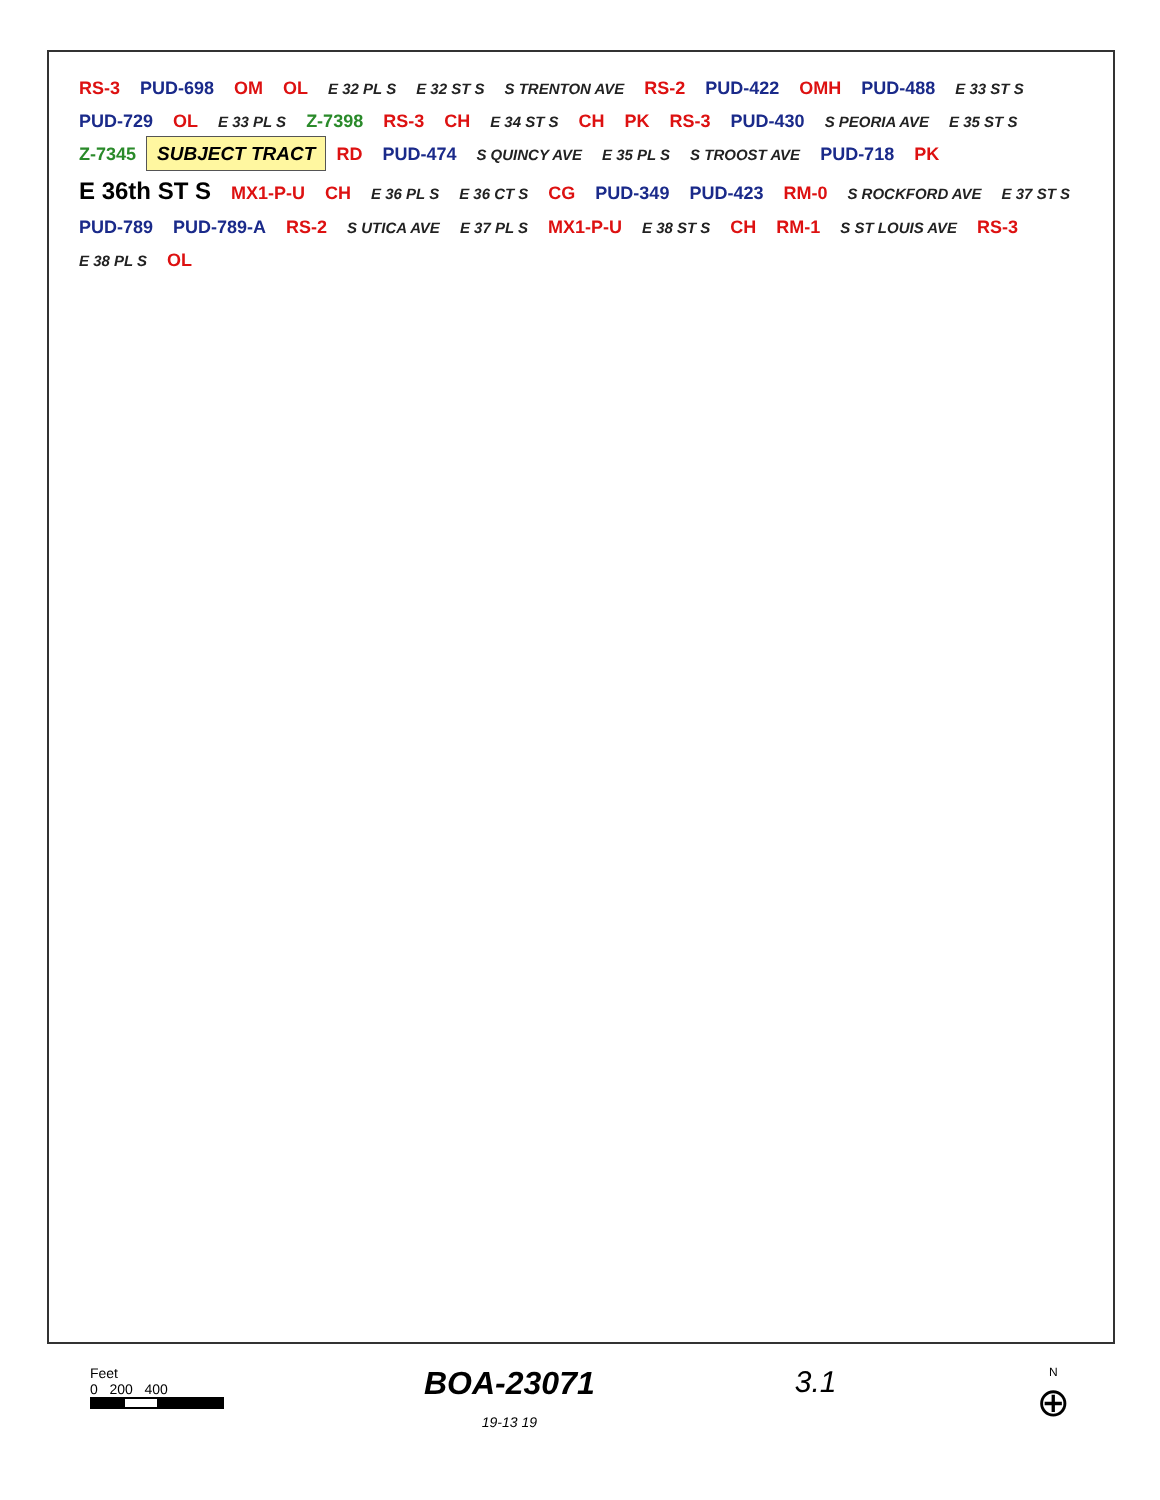RS-3 PUD-698 OM OL E 32 PL S E 32 ST S S TRENTON AVE RS-2 PUD-422 OMH PUD-488 E 33 ST S PUD-729 OL E 33 PL S Z-7398 RS-3 CH E 34 ST S CH PK RS-3 PUD-430 S PEORIA AVE E 35 ST S Z-7345 SUBJECT TRACT RD PUD-474 S QUINCY AVE E 35 PL S S TROOST AVE PUD-718 PK E 36th ST S MX1-P-U CH E 36 PL S E 36 CT S CG PUD-349 PUD-423 RM-0 S ROCKFORD AVE E 37 ST S PUD-789 PUD-789-A RS-2 S UTICA AVE E 37 PL S MX1-P-U E 38 ST S CH RM-1 S ST LOUIS AVE RS-3 E 38 PL S OL
Feet
0 200 400
BOA-23071
19-13 19
3.1
N
⊕